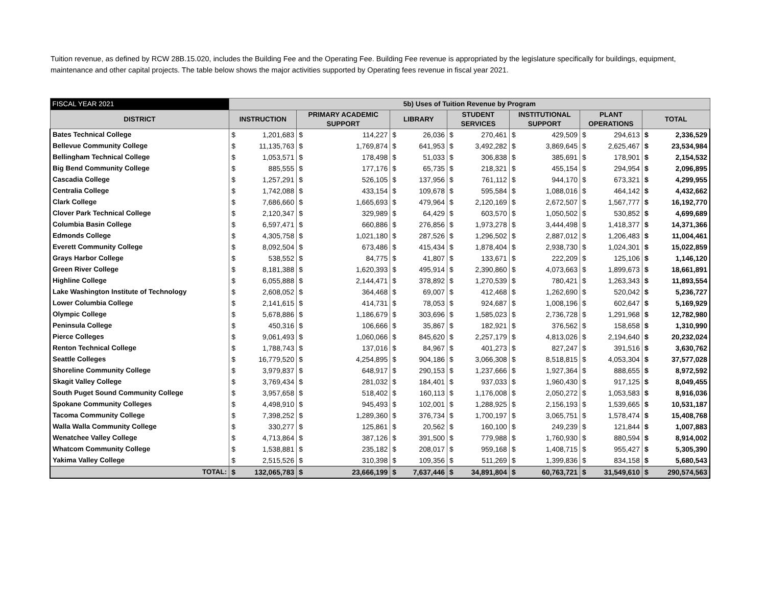Tuition revenue, as defined by RCW 28B.15.020, includes the Building Fee and the Operating Fee. Building Fee revenue is appropriated by the legislature specifically for buildings, equipment, maintenance and other capital projects. The table below shows the major activities supported by Operating fees revenue in fiscal year 2021.
| FISCAL YEAR 2021 | 5b) Uses of Tuition Revenue by Program | | | | | | | | | | | | | |
| --- | --- | --- | --- | --- | --- | --- | --- | --- | --- | --- | --- | --- | --- | --- |
| DISTRICT | INSTRUCTION | | PRIMARY ACADEMIC SUPPORT | | LIBRARY | | STUDENT SERVICES | | INSTITUTIONAL SUPPORT | | PLANT OPERATIONS | | TOTAL | |
| Bates Technical College | $ | 1,201,683 | $ | 114,227 | $ | 26,036 | $ | 270,461 | $ | 429,509 | $ | 294,613 | $ | 2,336,529 |
| Bellevue Community College | $ | 11,135,763 | $ | 1,769,874 | $ | 641,953 | $ | 3,492,282 | $ | 3,869,645 | $ | 2,625,467 | $ | 23,534,984 |
| Bellingham Technical College | $ | 1,053,571 | $ | 178,498 | $ | 51,033 | $ | 306,838 | $ | 385,691 | $ | 178,901 | $ | 2,154,532 |
| Big Bend Community College | $ | 885,555 | $ | 177,176 | $ | 65,735 | $ | 218,321 | $ | 455,154 | $ | 294,954 | $ | 2,096,895 |
| Cascadia College | $ | 1,257,291 | $ | 526,105 | $ | 137,956 | $ | 761,112 | $ | 944,170 | $ | 673,321 | $ | 4,299,955 |
| Centralia College | $ | 1,742,088 | $ | 433,154 | $ | 109,678 | $ | 595,584 | $ | 1,088,016 | $ | 464,142 | $ | 4,432,662 |
| Clark College | $ | 7,686,660 | $ | 1,665,693 | $ | 479,964 | $ | 2,120,169 | $ | 2,672,507 | $ | 1,567,777 | $ | 16,192,770 |
| Clover Park Technical College | $ | 2,120,347 | $ | 329,989 | $ | 64,429 | $ | 603,570 | $ | 1,050,502 | $ | 530,852 | $ | 4,699,689 |
| Columbia Basin College | $ | 6,597,471 | $ | 660,886 | $ | 276,856 | $ | 1,973,278 | $ | 3,444,498 | $ | 1,418,377 | $ | 14,371,366 |
| Edmonds College | $ | 4,305,758 | $ | 1,021,180 | $ | 287,526 | $ | 1,296,502 | $ | 2,887,012 | $ | 1,206,483 | $ | 11,004,461 |
| Everett Community College | $ | 8,092,504 | $ | 673,486 | $ | 415,434 | $ | 1,878,404 | $ | 2,938,730 | $ | 1,024,301 | $ | 15,022,859 |
| Grays Harbor College | $ | 538,552 | $ | 84,775 | $ | 41,807 | $ | 133,671 | $ | 222,209 | $ | 125,106 | $ | 1,146,120 |
| Green River College | $ | 8,181,388 | $ | 1,620,393 | $ | 495,914 | $ | 2,390,860 | $ | 4,073,663 | $ | 1,899,673 | $ | 18,661,891 |
| Highline College | $ | 6,055,888 | $ | 2,144,471 | $ | 378,892 | $ | 1,270,539 | $ | 780,421 | $ | 1,263,343 | $ | 11,893,554 |
| Lake Washington Institute of Technology | $ | 2,608,052 | $ | 364,468 | $ | 69,007 | $ | 412,468 | $ | 1,262,690 | $ | 520,042 | $ | 5,236,727 |
| Lower Columbia College | $ | 2,141,615 | $ | 414,731 | $ | 78,053 | $ | 924,687 | $ | 1,008,196 | $ | 602,647 | $ | 5,169,929 |
| Olympic College | $ | 5,678,886 | $ | 1,186,679 | $ | 303,696 | $ | 1,585,023 | $ | 2,736,728 | $ | 1,291,968 | $ | 12,782,980 |
| Peninsula College | $ | 450,316 | $ | 106,666 | $ | 35,867 | $ | 182,921 | $ | 376,562 | $ | 158,658 | $ | 1,310,990 |
| Pierce Colleges | $ | 9,061,493 | $ | 1,060,066 | $ | 845,620 | $ | 2,257,179 | $ | 4,813,026 | $ | 2,194,640 | $ | 20,232,024 |
| Renton Technical College | $ | 1,788,743 | $ | 137,016 | $ | 84,967 | $ | 401,273 | $ | 827,247 | $ | 391,516 | $ | 3,630,762 |
| Seattle Colleges | $ | 16,779,520 | $ | 4,254,895 | $ | 904,186 | $ | 3,066,308 | $ | 8,518,815 | $ | 4,053,304 | $ | 37,577,028 |
| Shoreline Community College | $ | 3,979,837 | $ | 648,917 | $ | 290,153 | $ | 1,237,666 | $ | 1,927,364 | $ | 888,655 | $ | 8,972,592 |
| Skagit Valley College | $ | 3,769,434 | $ | 281,032 | $ | 184,401 | $ | 937,033 | $ | 1,960,430 | $ | 917,125 | $ | 8,049,455 |
| South Puget Sound Community College | $ | 3,957,658 | $ | 518,402 | $ | 160,113 | $ | 1,176,008 | $ | 2,050,272 | $ | 1,053,583 | $ | 8,916,036 |
| Spokane Community Colleges | $ | 4,498,910 | $ | 945,493 | $ | 102,001 | $ | 1,288,925 | $ | 2,156,193 | $ | 1,539,665 | $ | 10,531,187 |
| Tacoma Community College | $ | 7,398,252 | $ | 1,289,360 | $ | 376,734 | $ | 1,700,197 | $ | 3,065,751 | $ | 1,578,474 | $ | 15,408,768 |
| Walla Walla Community College | $ | 330,277 | $ | 125,861 | $ | 20,562 | $ | 160,100 | $ | 249,239 | $ | 121,844 | $ | 1,007,883 |
| Wenatchee Valley College | $ | 4,713,864 | $ | 387,126 | $ | 391,500 | $ | 779,988 | $ | 1,760,930 | $ | 880,594 | $ | 8,914,002 |
| Whatcom Community College | $ | 1,538,881 | $ | 235,182 | $ | 208,017 | $ | 959,168 | $ | 1,408,715 | $ | 955,427 | $ | 5,305,390 |
| Yakima Valley College | $ | 2,515,526 | $ | 310,398 | $ | 109,356 | $ | 511,269 | $ | 1,399,836 | $ | 834,158 | $ | 5,680,543 |
| TOTAL: | $ | 132,065,783 | $ | 23,666,199 | $ | 7,637,446 | $ | 34,891,804 | $ | 60,763,721 | $ | 31,549,610 | $ | 290,574,563 |